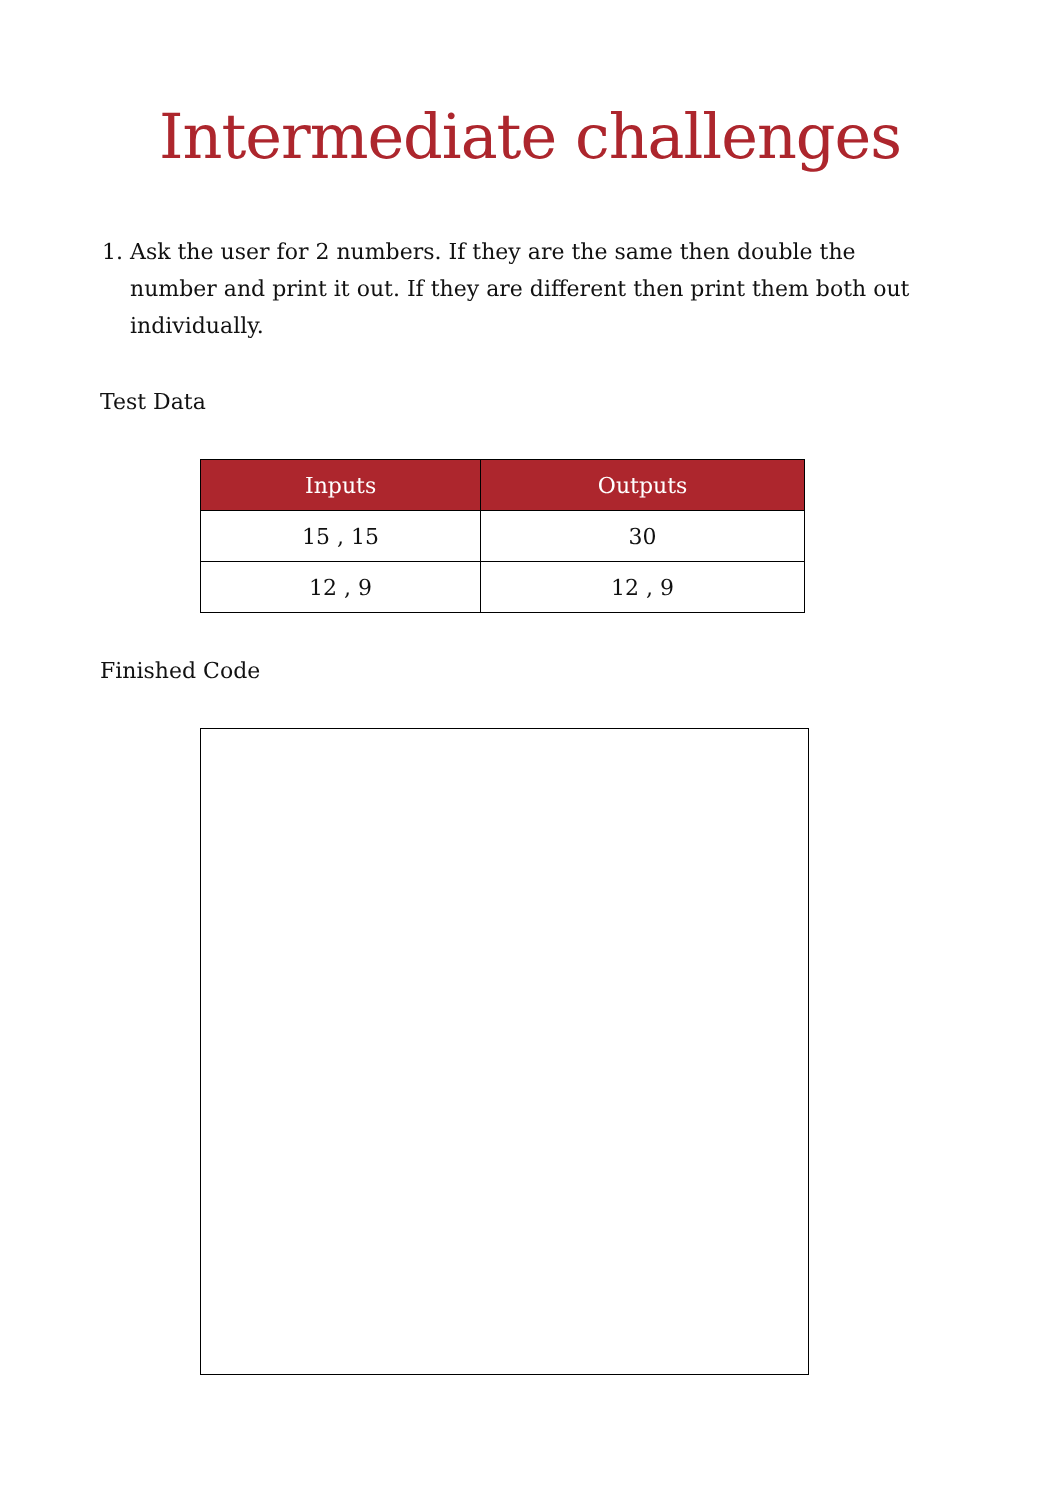Intermediate challenges
1. Ask the user for 2 numbers. If they are the same then double the number and print it out. If they are different then print them both out individually.
Test Data
| Inputs | Outputs |
| --- | --- |
| 15 , 15 | 30 |
| 12 , 9 | 12 , 9 |
Finished Code